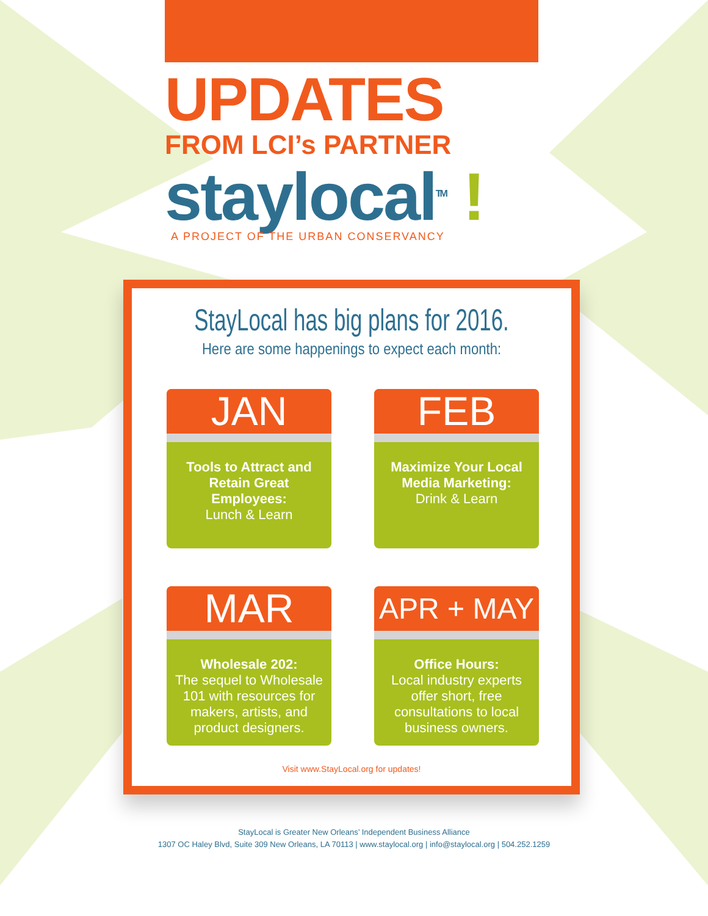UPDATES
FROM LCI’s PARTNER
staylocal<sup>TM</sup> !
A PROJECT OF THE URBAN CONSERVANCY
StayLocal has big plans for 2016.
Here are some happenings to expect each month:
JAN
Tools to Attract and Retain Great Employees:
Lunch & Learn
FEB
Maximize Your Local Media Marketing:
Drink & Learn
MAR
Wholesale 202:
The sequel to Wholesale 101 with resources for makers, artists, and product designers.
APR + MAY
Office Hours:
Local industry experts offer short, free consultations to local business owners.
Visit www.StayLocal.org for updates!
StayLocal is Greater New Orleans’ Independent Business Alliance
1307 OC Haley Blvd, Suite 309 New Orleans, LA 70113 | www.staylocal.org | info@staylocal.org | 504.252.1259